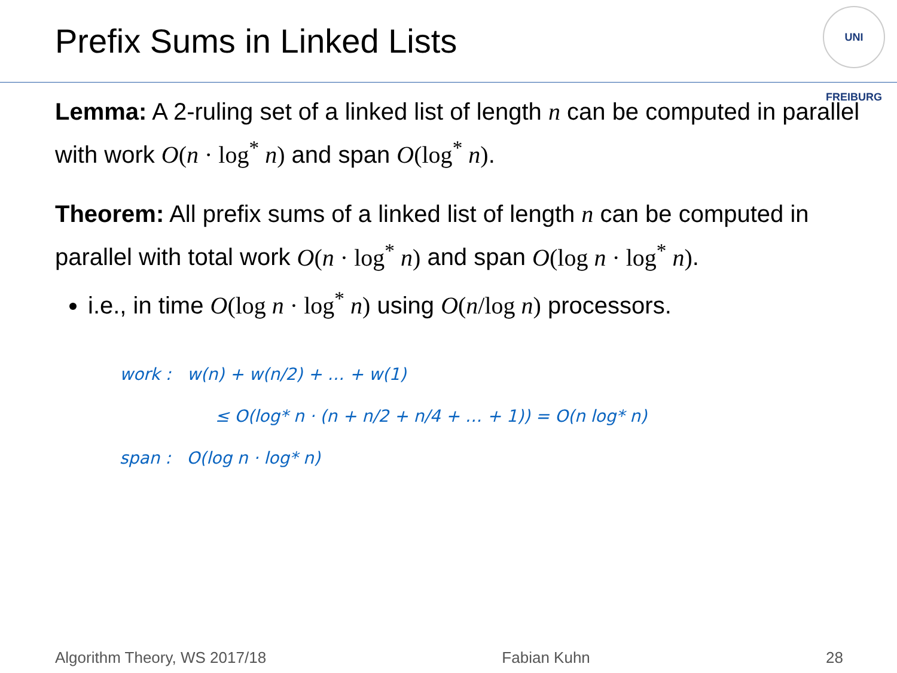Prefix Sums in Linked Lists
UNI FREIBURG
Lemma: A 2-ruling set of a linked list of length n can be computed in parallel with work O(n · log<sup>*</sup> n) and span O(log<sup>*</sup> n).
Theorem: All prefix sums of a linked list of length n can be computed in parallel with total work O(n · log<sup>*</sup> n) and span O(log n · log<sup>*</sup> n).
i.e., in time O(log n · log<sup>*</sup> n) using O(n/log n) processors.
work : w(n) + w(n/2) + … + w(1)
≤ O(log* n · (n + n/2 + n/4 + … + 1)) = O(n log* n)
span : O(log n · log* n)
Algorithm Theory, WS 2017/18 Fabian Kuhn 28